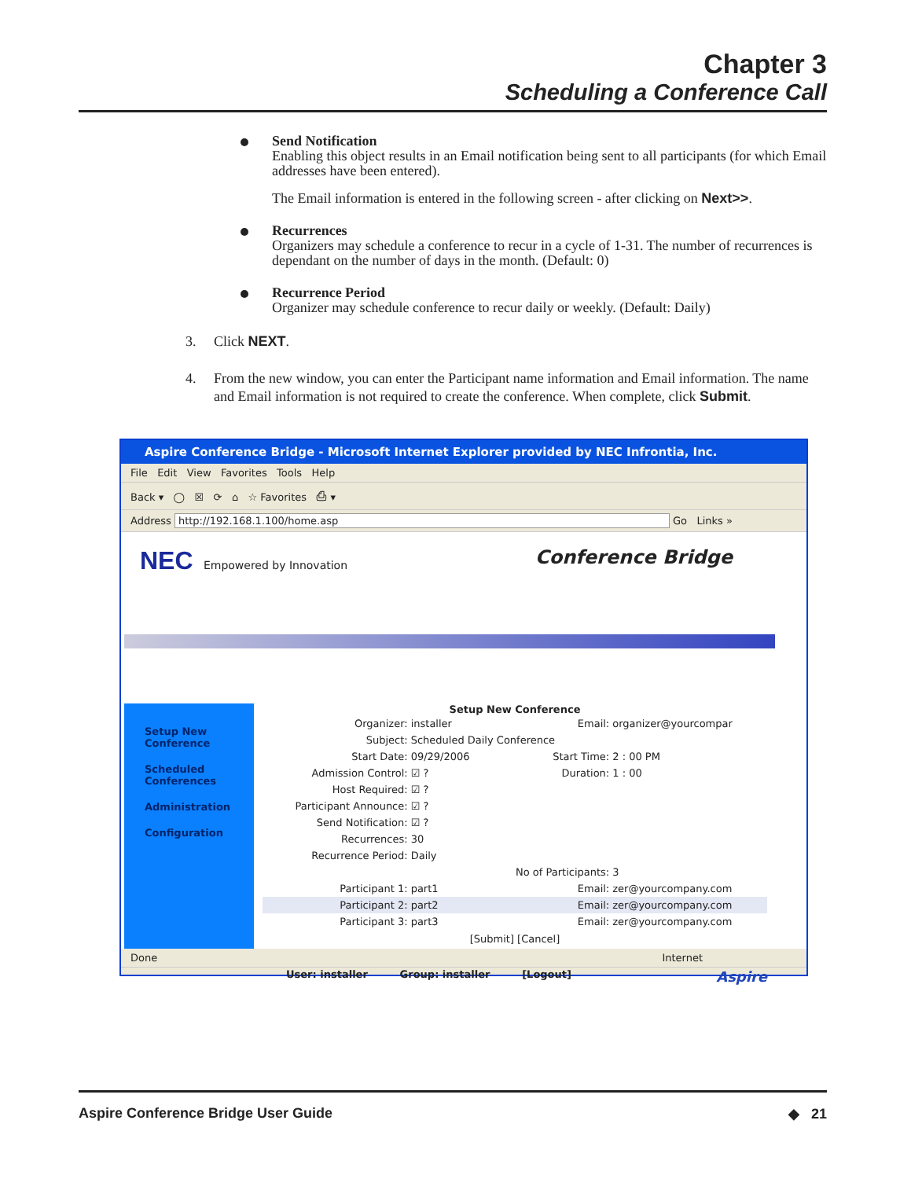Chapter 3
Scheduling a Conference Call
Send Notification
Enabling this object results in an Email notification being sent to all participants (for which Email addresses have been entered).
The Email information is entered in the following screen - after clicking on Next>>.
Recurrences
Organizers may schedule a conference to recur in a cycle of 1-31. The number of recurrences is dependant on the number of days in the month. (Default: 0)
Recurrence Period
Organizer may schedule conference to recur daily or weekly. (Default: Daily)
3. Click NEXT.
4. From the new window, you can enter the Participant name information and Email information. The name and Email information is not required to create the conference. When complete, click Submit.
Aspire Conference Bridge - Microsoft Internet Explorer provided by NEC Infrontia, Inc.
File Edit View Favorites Tools Help
Back ▾ ◯ ☒ ⟳ ⌂ ☆ Favorites ⎙ ▾
Address http://192.168.1.100/home.asp Go Links »
NEC Empowered by Innovation Conference Bridge
Setup New
Conference
Scheduled
Conferences
Administration
Configuration
Setup New Conference
| Organizer: | installer | Email: | organizer@yourcompar |
| Subject: | Scheduled Daily Conference | | |
| Start Date: | 09/29/2006 | Start Time: | 2 : 00 PM |
| Admission Control: | ☑ ? | Duration: | 1 : 00 |
| Host Required: | ☑ ? | | |
| Participant Announce: | ☑ ? | | |
| Send Notification: | ☑ ? | | |
| Recurrences: | 30 | | |
| Recurrence Period: | Daily | | |
| | | No of Participants: | 3 |
| Participant 1: | part1 | Email: | zer@yourcompany.com |
| Participant 2: | part2 | Email: | zer@yourcompany.com |
| Participant 3: | part3 | Email: | zer@yourcompany.com |
[Submit] [Cancel]
User: installer Group: installer [Logout] Aspire
Done Internet
Aspire Conference Bridge User Guide ◆ 21